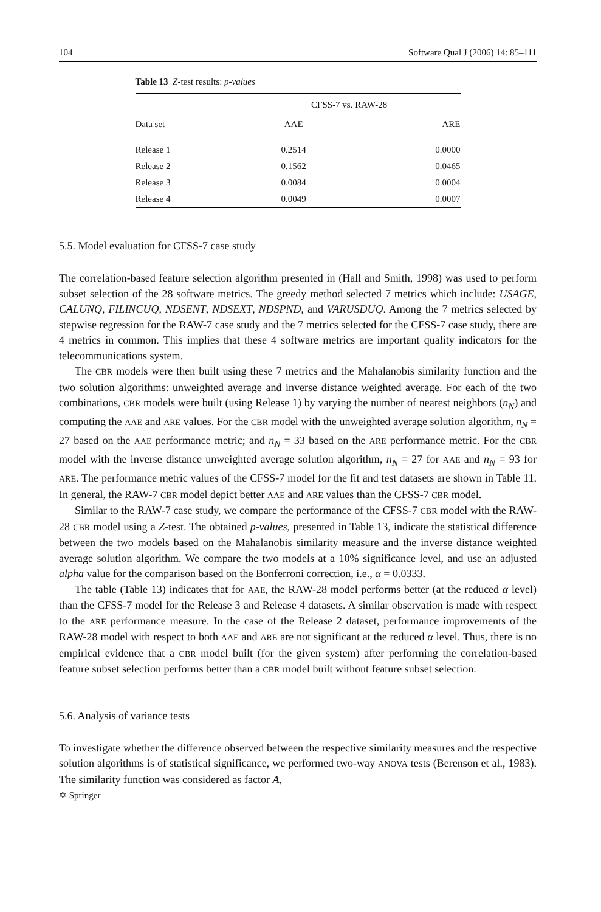104 Software Qual J (2006) 14: 85–111
Table 13 Z-test results: p-values
| | CFSS-7 vs. RAW-28 | |
| --- | --- | --- |
| Data set | AAE | ARE |
| Release 1 | 0.2514 | 0.0000 |
| Release 2 | 0.1562 | 0.0465 |
| Release 3 | 0.0084 | 0.0004 |
| Release 4 | 0.0049 | 0.0007 |
5.5. Model evaluation for CFSS-7 case study
The correlation-based feature selection algorithm presented in (Hall and Smith, 1998) was used to perform subset selection of the 28 software metrics. The greedy method selected 7 metrics which include: USAGE, CALUNQ, FILINCUQ, NDSENT, NDSEXT, NDSPND, and VARUSDUQ. Among the 7 metrics selected by stepwise regression for the RAW-7 case study and the 7 metrics selected for the CFSS-7 case study, there are 4 metrics in common. This implies that these 4 software metrics are important quality indicators for the telecommunications system.
The CBR models were then built using these 7 metrics and the Mahalanobis similarity function and the two solution algorithms: unweighted average and inverse distance weighted average. For each of the two combinations, CBR models were built (using Release 1) by varying the number of nearest neighbors (n<sub>N</sub>) and computing the AAE and ARE values. For the CBR model with the unweighted average solution algorithm, n<sub>N</sub> = 27 based on the AAE performance metric; and n<sub>N</sub> = 33 based on the ARE performance metric. For the CBR model with the inverse distance unweighted average solution algorithm, n<sub>N</sub> = 27 for AAE and n<sub>N</sub> = 93 for ARE. The performance metric values of the CFSS-7 model for the fit and test datasets are shown in Table 11. In general, the RAW-7 CBR model depict better AAE and ARE values than the CFSS-7 CBR model.
Similar to the RAW-7 case study, we compare the performance of the CFSS-7 CBR model with the RAW-28 CBR model using a Z-test. The obtained p-values, presented in Table 13, indicate the statistical difference between the two models based on the Mahalanobis similarity measure and the inverse distance weighted average solution algorithm. We compare the two models at a 10% significance level, and use an adjusted alpha value for the comparison based on the Bonferroni correction, i.e., α = 0.0333.
The table (Table 13) indicates that for AAE, the RAW-28 model performs better (at the reduced α level) than the CFSS-7 model for the Release 3 and Release 4 datasets. A similar observation is made with respect to the ARE performance measure. In the case of the Release 2 dataset, performance improvements of the RAW-28 model with respect to both AAE and ARE are not significant at the reduced α level. Thus, there is no empirical evidence that a CBR model built (for the given system) after performing the correlation-based feature subset selection performs better than a CBR model built without feature subset selection.
5.6. Analysis of variance tests
To investigate whether the difference observed between the respective similarity measures and the respective solution algorithms is of statistical significance, we performed two-way ANOVA tests (Berenson et al., 1983). The similarity function was considered as factor A,
✡ Springer